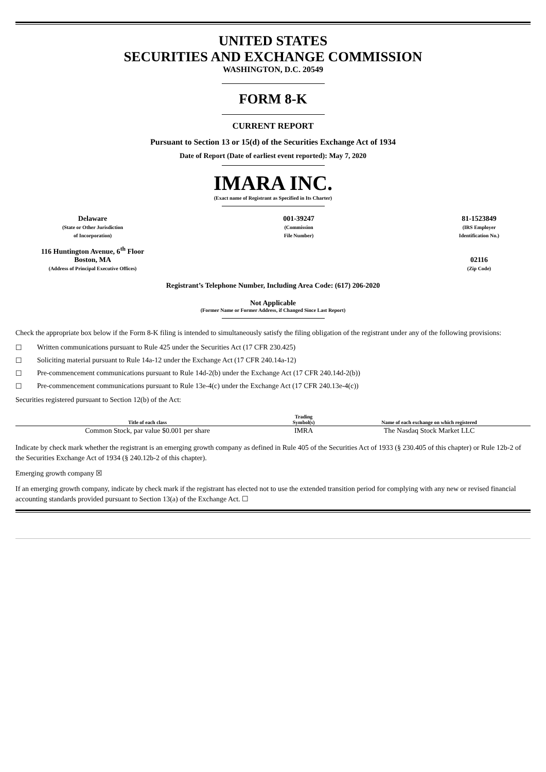UNITED STATES
SECURITIES AND EXCHANGE COMMISSION
WASHINGTON, D.C. 20549
FORM 8-K
CURRENT REPORT
Pursuant to Section 13 or 15(d) of the Securities Exchange Act of 1934
Date of Report (Date of earliest event reported): May 7, 2020
IMARA INC.
(Exact name of Registrant as Specified in Its Charter)
Delaware
(State or Other Jurisdiction
of Incorporation)
001-39247
(Commission
File Number)
81-1523849
(IRS Employer
Identification No.)
116 Huntington Avenue, 6<sup>th</sup> Floor
Boston, MA
(Address of Principal Executive Offices)
02116
(Zip Code)
Registrant’s Telephone Number, Including Area Code: (617) 206-2020
Not Applicable
(Former Name or Former Address, if Changed Since Last Report)
Check the appropriate box below if the Form 8-K filing is intended to simultaneously satisfy the filing obligation of the registrant under any of the following provisions:
☐ Written communications pursuant to Rule 425 under the Securities Act (17 CFR 230.425)
☐ Soliciting material pursuant to Rule 14a-12 under the Exchange Act (17 CFR 240.14a-12)
☐ Pre-commencement communications pursuant to Rule 14d-2(b) under the Exchange Act (17 CFR 240.14d-2(b))
☐ Pre-commencement communications pursuant to Rule 13e-4(c) under the Exchange Act (17 CFR 240.13e-4(c))
Securities registered pursuant to Section 12(b) of the Act:
| Title of each class | Trading Symbol(s) | Name of each exchange on which registered |
| --- | --- | --- |
| Common Stock, par value $0.001 per share | IMRA | The Nasdaq Stock Market LLC |
Indicate by check mark whether the registrant is an emerging growth company as defined in Rule 405 of the Securities Act of 1933 (§ 230.405 of this chapter) or Rule 12b-2 of the Securities Exchange Act of 1934 (§ 240.12b-2 of this chapter).
Emerging growth company ☒
If an emerging growth company, indicate by check mark if the registrant has elected not to use the extended transition period for complying with any new or revised financial accounting standards provided pursuant to Section 13(a) of the Exchange Act. ☐